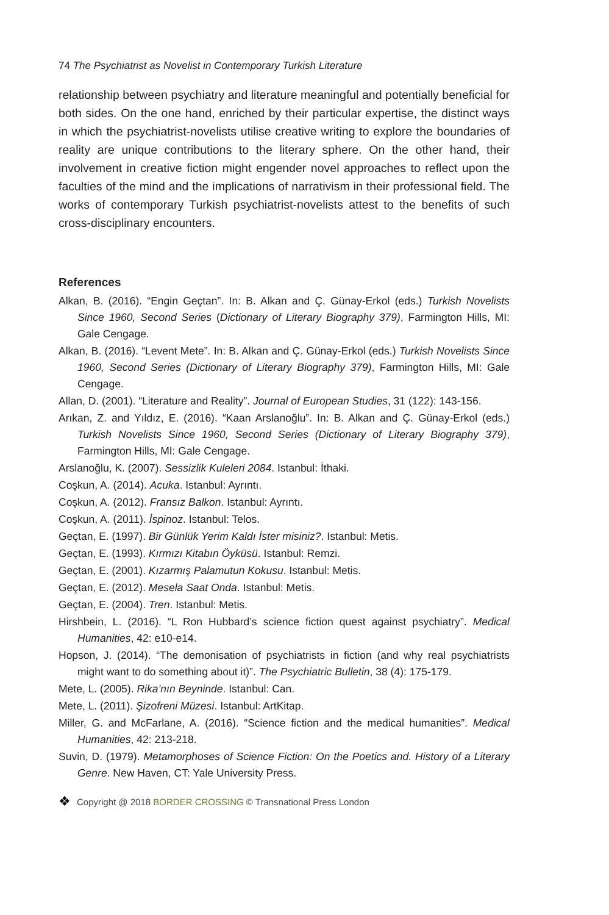74 The Psychiatrist as Novelist in Contemporary Turkish Literature
relationship between psychiatry and literature meaningful and potentially beneficial for both sides. On the one hand, enriched by their particular expertise, the distinct ways in which the psychiatrist-novelists utilise creative writing to explore the boundaries of reality are unique contributions to the literary sphere. On the other hand, their involvement in creative fiction might engender novel approaches to reflect upon the faculties of the mind and the implications of narrativism in their professional field. The works of contemporary Turkish psychiatrist-novelists attest to the benefits of such cross-disciplinary encounters.
References
Alkan, B. (2016). “Engin Geçtan”. In: B. Alkan and Ç. Günay-Erkol (eds.) Turkish Novelists Since 1960, Second Series (Dictionary of Literary Biography 379), Farmington Hills, MI: Gale Cengage.
Alkan, B. (2016). “Levent Mete”. In: B. Alkan and Ç. Günay-Erkol (eds.) Turkish Novelists Since 1960, Second Series (Dictionary of Literary Biography 379), Farmington Hills, MI: Gale Cengage.
Allan, D. (2001). “Literature and Reality”. Journal of European Studies, 31 (122): 143-156.
Arıkan, Z. and Yıldız, E. (2016). “Kaan Arslanoğlu”. In: B. Alkan and Ç. Günay-Erkol (eds.) Turkish Novelists Since 1960, Second Series (Dictionary of Literary Biography 379), Farmington Hills, MI: Gale Cengage.
Arslanoğlu, K. (2007). Sessizlik Kuleleri 2084. Istanbul: İthaki.
Coşkun, A. (2014). Acuka. Istanbul: Ayrıntı.
Coşkun, A. (2012). Fransız Balkon. Istanbul: Ayrıntı.
Coşkun, A. (2011). İspinoz. Istanbul: Telos.
Geçtan, E. (1997). Bir Günlük Yerim Kaldı İster misiniz?. Istanbul: Metis.
Geçtan, E. (1993). Kırmızı Kitabın Öyküsü. Istanbul: Remzi.
Geçtan, E. (2001). Kızarmış Palamutun Kokusu. Istanbul: Metis.
Geçtan, E. (2012). Mesela Saat Onda. Istanbul: Metis.
Geçtan, E. (2004). Tren. Istanbul: Metis.
Hirshbein, L. (2016). “L Ron Hubbard’s science fiction quest against psychiatry”. Medical Humanities, 42: e10-e14.
Hopson, J. (2014). “The demonisation of psychiatrists in fiction (and why real psychiatrists might want to do something about it)”. The Psychiatric Bulletin, 38 (4): 175-179.
Mete, L. (2005). Rika’nın Beyninde. Istanbul: Can.
Mete, L. (2011). Şizofreni Müzesi. Istanbul: ArtKitap.
Miller, G. and McFarlane, A. (2016). “Science fiction and the medical humanities”. Medical Humanities, 42: 213-218.
Suvin, D. (1979). Metamorphoses of Science Fiction: On the Poetics and. History of a Literary Genre. New Haven, CT: Yale University Press.
❖ Copyright @ 2018 BORDER CROSSING © Transnational Press London